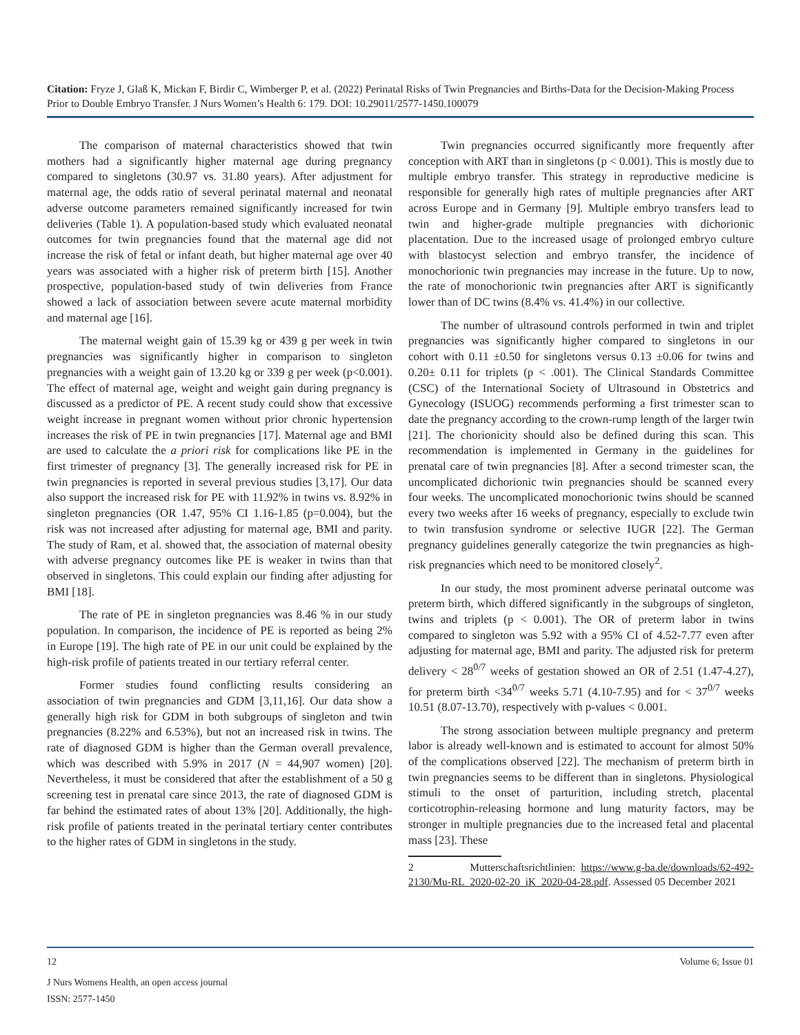Citation: Fryze J, Glaß K, Mickan F, Birdir C, Wimberger P, et al. (2022) Perinatal Risks of Twin Pregnancies and Births-Data for the Decision-Making Process Prior to Double Embryo Transfer. J Nurs Women’s Health 6: 179. DOI: 10.29011/2577-1450.100079
The comparison of maternal characteristics showed that twin mothers had a significantly higher maternal age during pregnancy compared to singletons (30.97 vs. 31.80 years). After adjustment for maternal age, the odds ratio of several perinatal maternal and neonatal adverse outcome parameters remained significantly increased for twin deliveries (Table 1). A population-based study which evaluated neonatal outcomes for twin pregnancies found that the maternal age did not increase the risk of fetal or infant death, but higher maternal age over 40 years was associated with a higher risk of preterm birth [15]. Another prospective, population-based study of twin deliveries from France showed a lack of association between severe acute maternal morbidity and maternal age [16].
The maternal weight gain of 15.39 kg or 439 g per week in twin pregnancies was significantly higher in comparison to singleton pregnancies with a weight gain of 13.20 kg or 339 g per week (p<0.001). The effect of maternal age, weight and weight gain during pregnancy is discussed as a predictor of PE. A recent study could show that excessive weight increase in pregnant women without prior chronic hypertension increases the risk of PE in twin pregnancies [17]. Maternal age and BMI are used to calculate the a priori risk for complications like PE in the first trimester of pregnancy [3]. The generally increased risk for PE in twin pregnancies is reported in several previous studies [3,17]. Our data also support the increased risk for PE with 11.92% in twins vs. 8.92% in singleton pregnancies (OR 1.47, 95% CI 1.16-1.85 (p=0.004), but the risk was not increased after adjusting for maternal age, BMI and parity. The study of Ram, et al. showed that, the association of maternal obesity with adverse pregnancy outcomes like PE is weaker in twins than that observed in singletons. This could explain our finding after adjusting for BMI [18].
The rate of PE in singleton pregnancies was 8.46 % in our study population. In comparison, the incidence of PE is reported as being 2% in Europe [19]. The high rate of PE in our unit could be explained by the high-risk profile of patients treated in our tertiary referral center.
Former studies found conflicting results considering an association of twin pregnancies and GDM [3,11,16]. Our data show a generally high risk for GDM in both subgroups of singleton and twin pregnancies (8.22% and 6.53%), but not an increased risk in twins. The rate of diagnosed GDM is higher than the German overall prevalence, which was described with 5.9% in 2017 (N = 44,907 women) [20]. Nevertheless, it must be considered that after the establishment of a 50 g screening test in prenatal care since 2013, the rate of diagnosed GDM is far behind the estimated rates of about 13% [20]. Additionally, the high-risk profile of patients treated in the perinatal tertiary center contributes to the higher rates of GDM in singletons in the study.
Twin pregnancies occurred significantly more frequently after conception with ART than in singletons (p < 0.001). This is mostly due to multiple embryo transfer. This strategy in reproductive medicine is responsible for generally high rates of multiple pregnancies after ART across Europe and in Germany [9]. Multiple embryo transfers lead to twin and higher-grade multiple pregnancies with dichorionic placentation. Due to the increased usage of prolonged embryo culture with blastocyst selection and embryo transfer, the incidence of monochorionic twin pregnancies may increase in the future. Up to now, the rate of monochorionic twin pregnancies after ART is significantly lower than of DC twins (8.4% vs. 41.4%) in our collective.
The number of ultrasound controls performed in twin and triplet pregnancies was significantly higher compared to singletons in our cohort with 0.11 ±0.50 for singletons versus 0.13 ±0.06 for twins and 0.20± 0.11 for triplets (p < .001). The Clinical Standards Committee (CSC) of the International Society of Ultrasound in Obstetrics and Gynecology (ISUOG) recommends performing a first trimester scan to date the pregnancy according to the crown-rump length of the larger twin [21]. The chorionicity should also be defined during this scan. This recommendation is implemented in Germany in the guidelines for prenatal care of twin pregnancies [8]. After a second trimester scan, the uncomplicated dichorionic twin pregnancies should be scanned every four weeks. The uncomplicated monochorionic twins should be scanned every two weeks after 16 weeks of pregnancy, especially to exclude twin to twin transfusion syndrome or selective IUGR [22]. The German pregnancy guidelines generally categorize the twin pregnancies as high-risk pregnancies which need to be monitored closely<sup>2</sup>.
In our study, the most prominent adverse perinatal outcome was preterm birth, which differed significantly in the subgroups of singleton, twins and triplets (p < 0.001). The OR of preterm labor in twins compared to singleton was 5.92 with a 95% CI of 4.52-7.77 even after adjusting for maternal age, BMI and parity. The adjusted risk for preterm delivery < 28<sup>0/7</sup> weeks of gestation showed an OR of 2.51 (1.47-4.27), for preterm birth <34<sup>0/7</sup> weeks 5.71 (4.10-7.95) and for < 37<sup>0/7</sup> weeks 10.51 (8.07-13.70), respectively with p-values < 0.001.
The strong association between multiple pregnancy and preterm labor is already well-known and is estimated to account for almost 50% of the complications observed [22]. The mechanism of preterm birth in twin pregnancies seems to be different than in singletons. Physiological stimuli to the onset of parturition, including stretch, placental corticotrophin-releasing hormone and lung maturity factors, may be stronger in multiple pregnancies due to the increased fetal and placental mass [23]. These
2 Mutterschaftsrichtlinien: https://www.g-ba.de/downloads/62-492-2130/Mu-RL_2020-02-20_iK_2020-04-28.pdf. Assessed 05 December 2021
12 Volume 6; Issue 01
J Nurs Womens Health, an open access journal
ISSN: 2577-1450